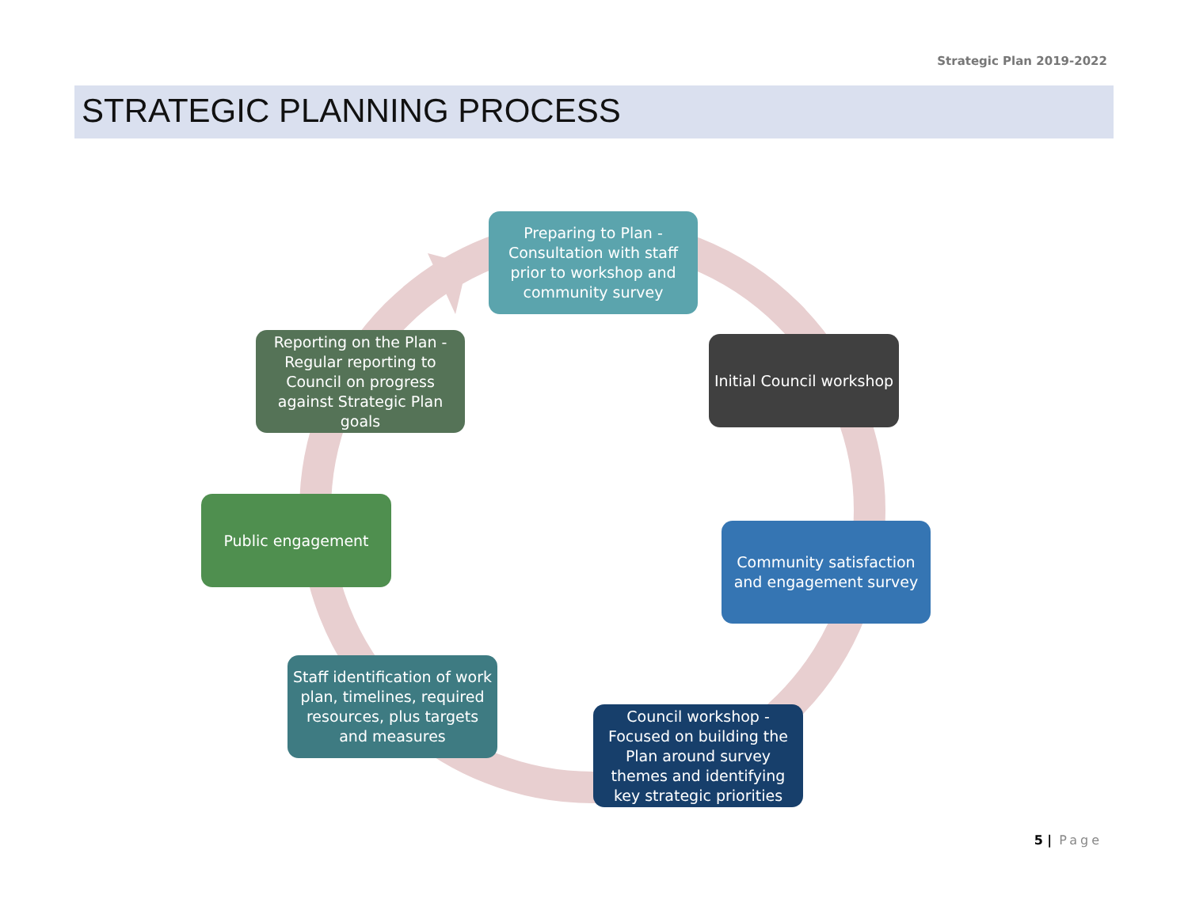Strategic Plan 2019-2022
STRATEGIC PLANNING PROCESS
Preparing to Plan - Consultation with staff prior to workshop and community survey
Initial Council workshop
Community satisfaction and engagement survey
Council workshop - Focused on building the Plan around survey themes and identifying key strategic priorities
Staff identification of work plan, timelines, required resources, plus targets and measures
Public engagement
Reporting on the Plan - Regular reporting to Council on progress against Strategic Plan goals
5 | Page